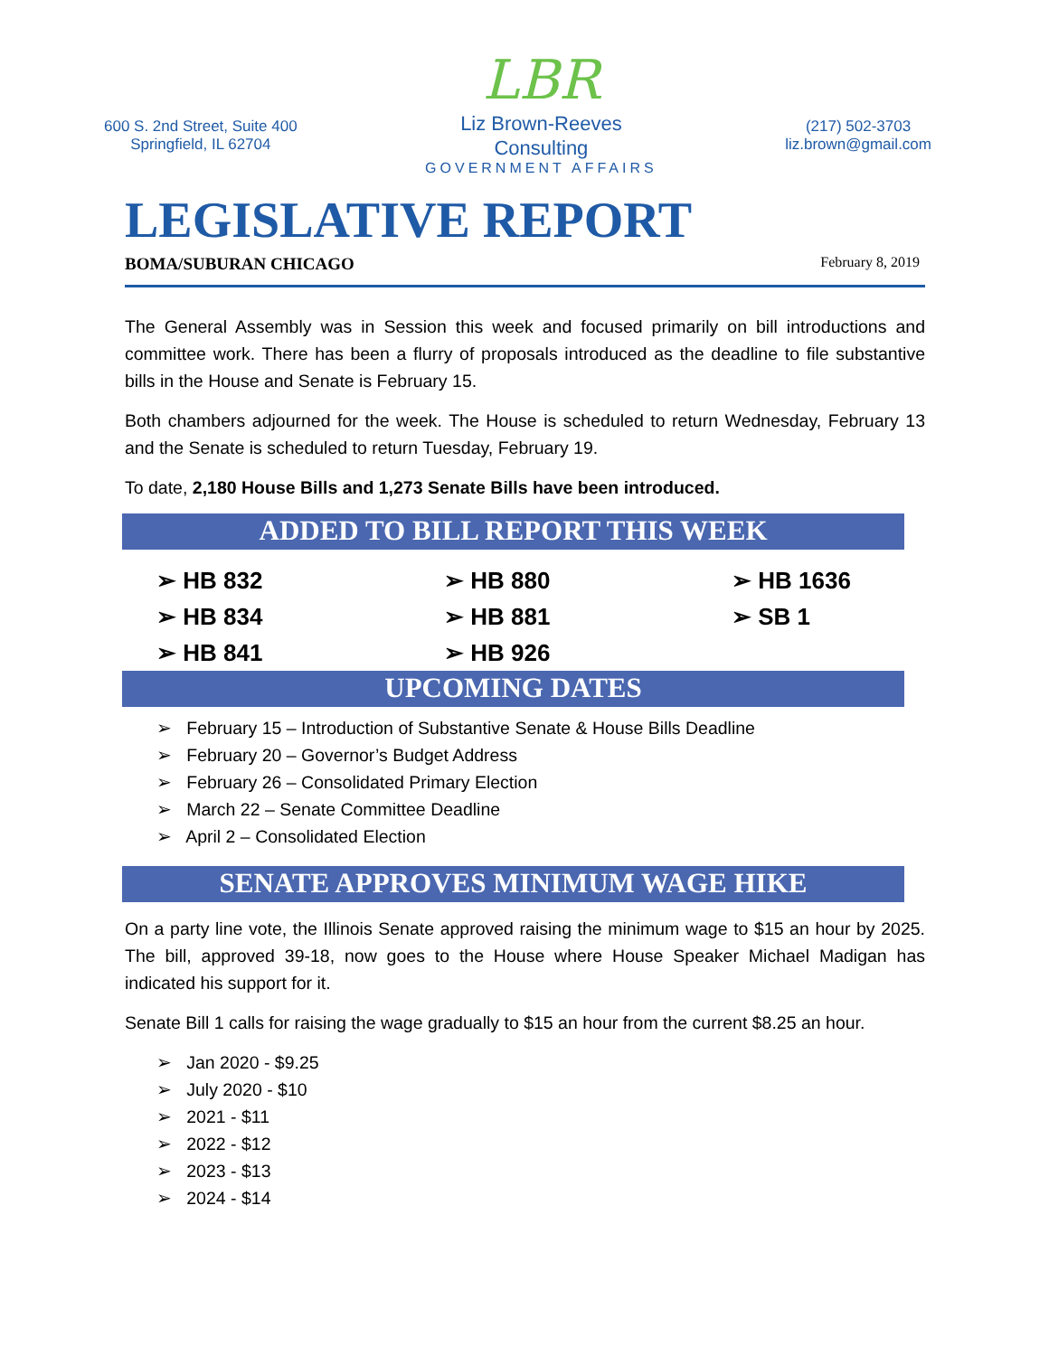600 S. 2nd Street, Suite 400
Springfield, IL 62704
LBR
Liz Brown-Reeves
Consulting
GOVERNMENT AFFAIRS
(217) 502-3703
liz.brown@gmail.com
LEGISLATIVE REPORT
BOMA/SUBURAN CHICAGO February 8, 2019
The General Assembly was in Session this week and focused primarily on bill introductions and committee work. There has been a flurry of proposals introduced as the deadline to file substantive bills in the House and Senate is February 15.
Both chambers adjourned for the week. The House is scheduled to return Wednesday, February 13 and the Senate is scheduled to return Tuesday, February 19.
To date, 2,180 House Bills and 1,273 Senate Bills have been introduced.
ADDED TO BILL REPORT THIS WEEK
➢ HB 832
➢ HB 880
➢ HB 1636
➢ HB 834
➢ HB 881
➢ SB 1
➢ HB 841
➢ HB 926
UPCOMING DATES
➢ February 15 – Introduction of Substantive Senate & House Bills Deadline
➢ February 20 – Governor’s Budget Address
➢ February 26 – Consolidated Primary Election
➢ March 22 – Senate Committee Deadline
➢ April 2 – Consolidated Election
SENATE APPROVES MINIMUM WAGE HIKE
On a party line vote, the Illinois Senate approved raising the minimum wage to $15 an hour by 2025. The bill, approved 39-18, now goes to the House where House Speaker Michael Madigan has indicated his support for it.
Senate Bill 1 calls for raising the wage gradually to $15 an hour from the current $8.25 an hour.
➢ Jan 2020 - $9.25
➢ July 2020 - $10
➢ 2021 - $11
➢ 2022 - $12
➢ 2023 - $13
➢ 2024 - $14